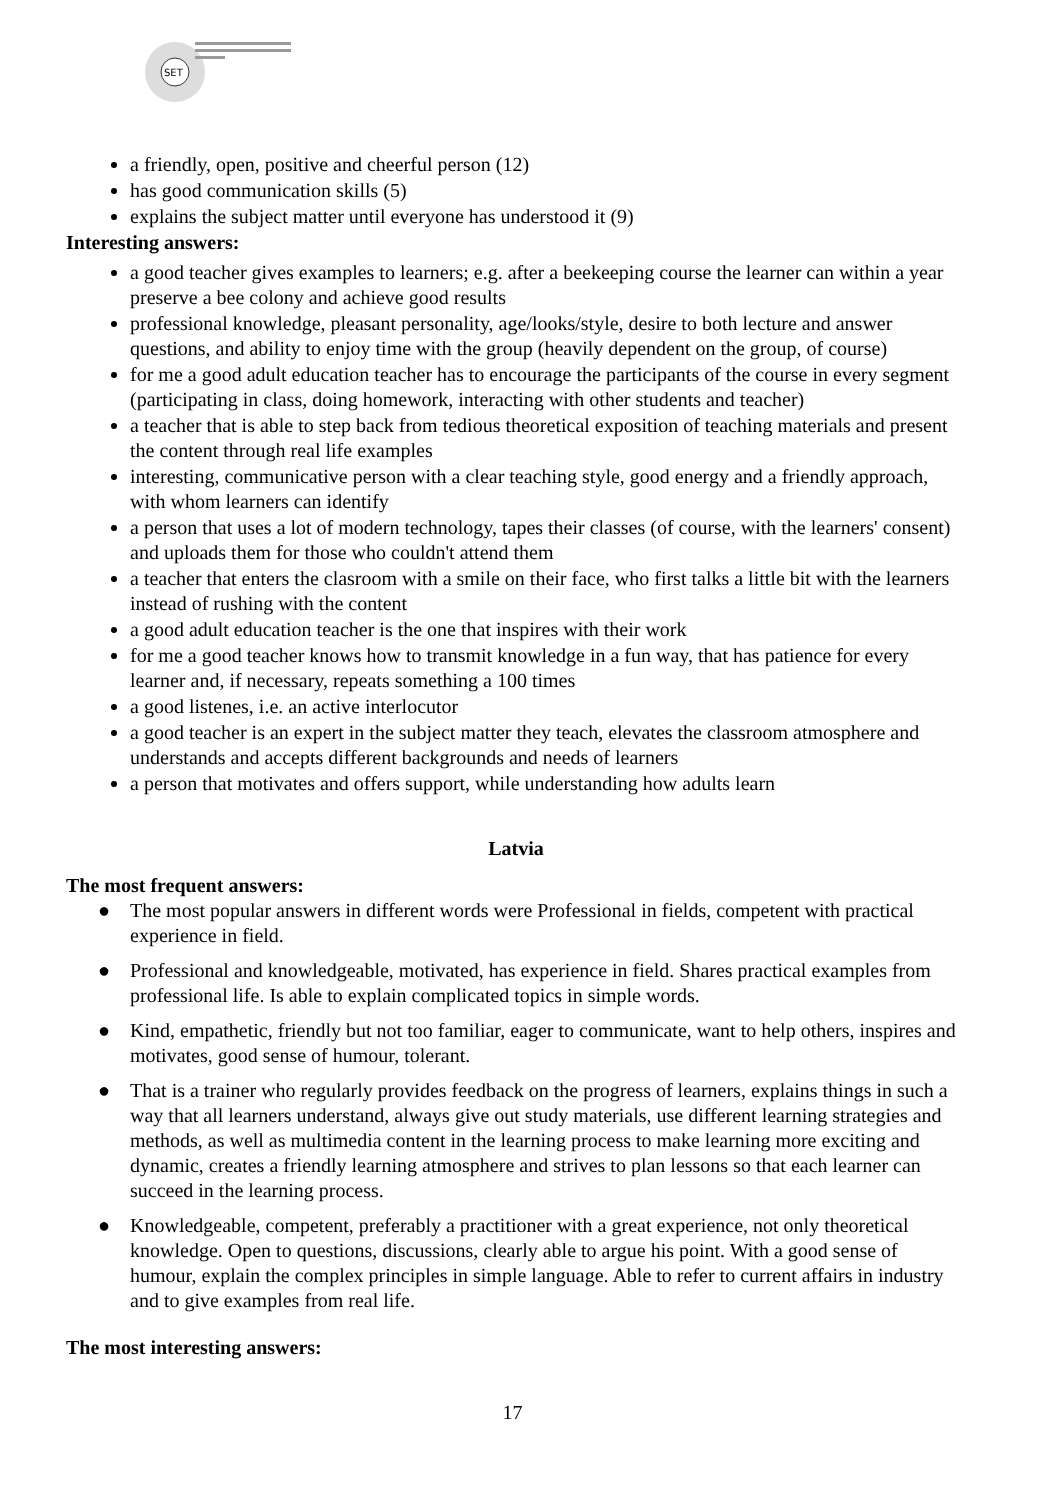SET
a friendly, open, positive and cheerful person (12)
has good communication skills (5)
explains the subject matter until everyone has understood it (9)
Interesting answers:
a good teacher gives examples to learners; e.g. after a beekeeping course the learner can within a year preserve a bee colony and achieve good results
professional knowledge, pleasant personality, age/looks/style, desire to both lecture and answer questions, and ability to enjoy time with the group (heavily dependent on the group, of course)
for me a good adult education teacher has to encourage the participants of the course in every segment (participating in class, doing homework, interacting with other students and teacher)
a teacher that is able to step back from tedious theoretical exposition of teaching materials and present the content through real life examples
interesting, communicative person with a clear teaching style, good energy and a friendly approach, with whom learners can identify
a person that uses a lot of modern technology, tapes their classes (of course, with the learners' consent) and uploads them for those who couldn't attend them
a teacher that enters the clasroom with a smile on their face, who first talks a little bit with the learners instead of rushing with the content
a good adult education teacher is the one that inspires with their work
for me a good teacher knows how to transmit knowledge in a fun way, that has patience for every learner and, if necessary, repeats something a 100 times
a good listenes, i.e. an active interlocutor
a good teacher is an expert in the subject matter they teach, elevates the classroom atmosphere and understands and accepts different backgrounds and needs of learners
a person that motivates and offers support, while understanding how adults learn
Latvia
The most frequent answers:
● The most popular answers in different words were Professional in fields, competent with practical experience in field.
● Professional and knowledgeable, motivated, has experience in field. Shares practical examples from professional life. Is able to explain complicated topics in simple words.
● Kind, empathetic, friendly but not too familiar, eager to communicate, want to help others, inspires and motivates, good sense of humour, tolerant.
● That is a trainer who regularly provides feedback on the progress of learners, explains things in such a way that all learners understand, always give out study materials, use different learning strategies and methods, as well as multimedia content in the learning process to make learning more exciting and dynamic, creates a friendly learning atmosphere and strives to plan lessons so that each learner can succeed in the learning process.
● Knowledgeable, competent, preferably a practitioner with a great experience, not only theoretical knowledge. Open to questions, discussions, clearly able to argue his point. With a good sense of humour, explain the complex principles in simple language. Able to refer to current affairs in industry and to give examples from real life.
The most interesting answers:
17